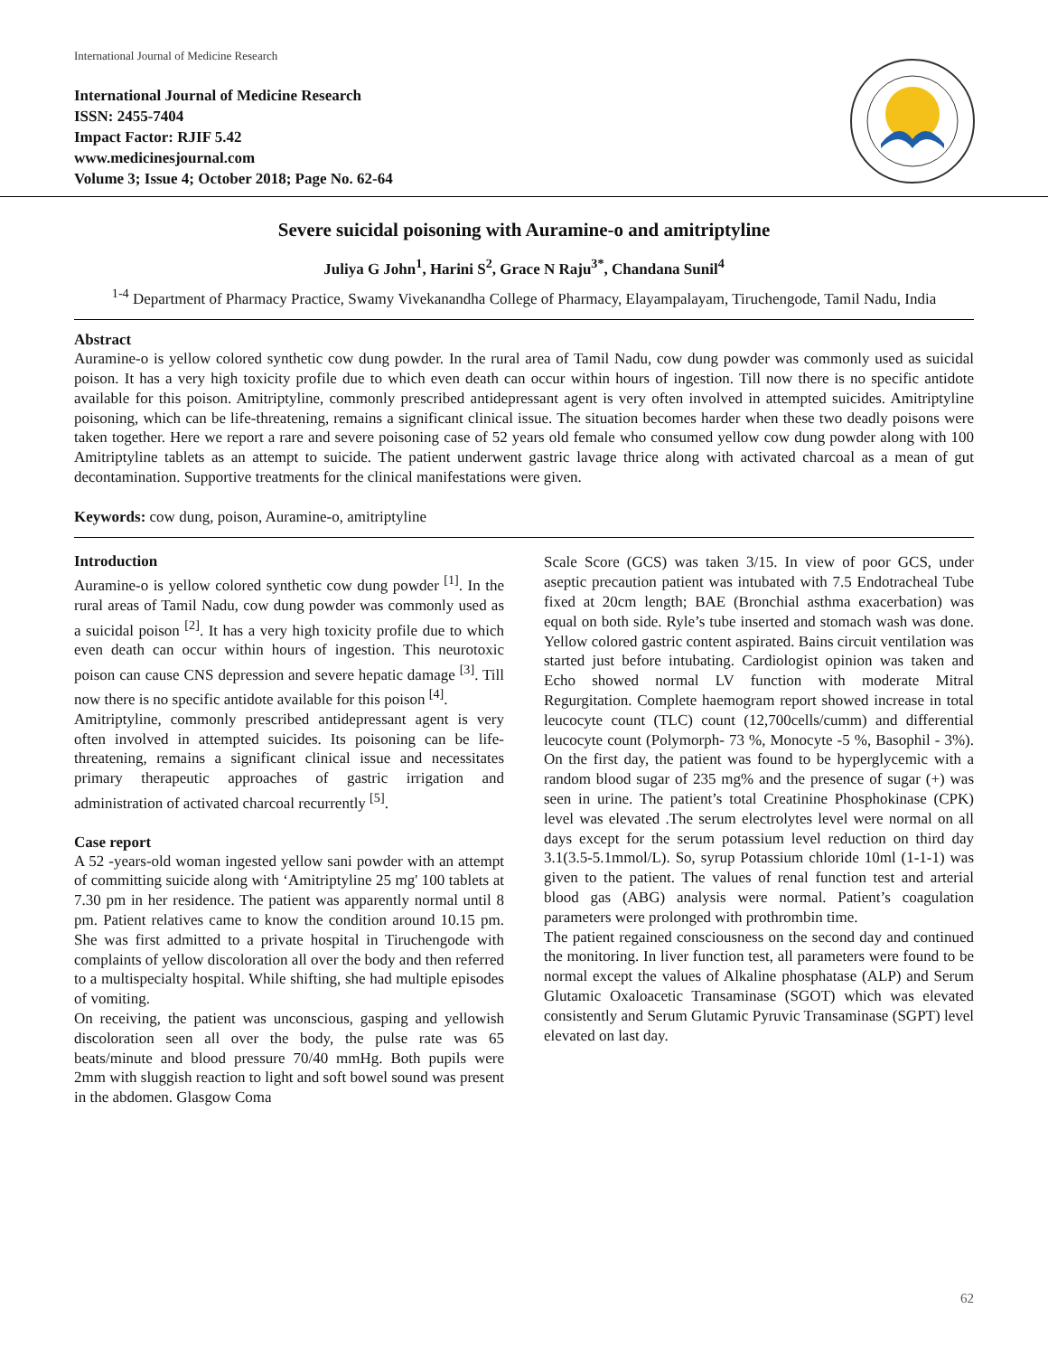International Journal of Medicine Research
International Journal of Medicine Research
ISSN: 2455-7404
Impact Factor: RJIF 5.42
www.medicinesjournal.com
Volume 3; Issue 4; October 2018; Page No. 62-64
Severe suicidal poisoning with Auramine-o and amitriptyline
Juliya G John<sup>1</sup>, Harini S<sup>2</sup>, Grace N Raju<sup>3*</sup>, Chandana Sunil<sup>4</sup>
<sup>1-4</sup> Department of Pharmacy Practice, Swamy Vivekanandha College of Pharmacy, Elayampalayam, Tiruchengode, Tamil Nadu, India
Abstract
Auramine-o is yellow colored synthetic cow dung powder. In the rural area of Tamil Nadu, cow dung powder was commonly used as suicidal poison. It has a very high toxicity profile due to which even death can occur within hours of ingestion. Till now there is no specific antidote available for this poison. Amitriptyline, commonly prescribed antidepressant agent is very often involved in attempted suicides. Amitriptyline poisoning, which can be life-threatening, remains a significant clinical issue. The situation becomes harder when these two deadly poisons were taken together. Here we report a rare and severe poisoning case of 52 years old female who consumed yellow cow dung powder along with 100 Amitriptyline tablets as an attempt to suicide. The patient underwent gastric lavage thrice along with activated charcoal as a mean of gut decontamination. Supportive treatments for the clinical manifestations were given.
Keywords: cow dung, poison, Auramine-o, amitriptyline
Introduction
Auramine-o is yellow colored synthetic cow dung powder <sup>[1]</sup>. In the rural areas of Tamil Nadu, cow dung powder was commonly used as a suicidal poison <sup>[2]</sup>. It has a very high toxicity profile due to which even death can occur within hours of ingestion. This neurotoxic poison can cause CNS depression and severe hepatic damage <sup>[3]</sup>. Till now there is no specific antidote available for this poison <sup>[4]</sup>.
Amitriptyline, commonly prescribed antidepressant agent is very often involved in attempted suicides. Its poisoning can be life-threatening, remains a significant clinical issue and necessitates primary therapeutic approaches of gastric irrigation and administration of activated charcoal recurrently <sup>[5]</sup>.
Case report
A 52 -years-old woman ingested yellow sani powder with an attempt of committing suicide along with ‘Amitriptyline 25 mg' 100 tablets at 7.30 pm in her residence. The patient was apparently normal until 8 pm. Patient relatives came to know the condition around 10.15 pm. She was first admitted to a private hospital in Tiruchengode with complaints of yellow discoloration all over the body and then referred to a multispecialty hospital. While shifting, she had multiple episodes of vomiting.
On receiving, the patient was unconscious, gasping and yellowish discoloration seen all over the body, the pulse rate was 65 beats/minute and blood pressure 70/40 mmHg. Both pupils were 2mm with sluggish reaction to light and soft bowel sound was present in the abdomen. Glasgow Coma
Scale Score (GCS) was taken 3/15. In view of poor GCS, under aseptic precaution patient was intubated with 7.5 Endotracheal Tube fixed at 20cm length; BAE (Bronchial asthma exacerbation) was equal on both side. Ryle’s tube inserted and stomach wash was done. Yellow colored gastric content aspirated. Bains circuit ventilation was started just before intubating. Cardiologist opinion was taken and Echo showed normal LV function with moderate Mitral Regurgitation. Complete haemogram report showed increase in total leucocyte count (TLC) count (12,700cells/cumm) and differential leucocyte count (Polymorph- 73 %, Monocyte -5 %, Basophil - 3%). On the first day, the patient was found to be hyperglycemic with a random blood sugar of 235 mg% and the presence of sugar (+) was seen in urine. The patient’s total Creatinine Phosphokinase (CPK) level was elevated .The serum electrolytes level were normal on all days except for the serum potassium level reduction on third day 3.1(3.5-5.1mmol/L). So, syrup Potassium chloride 10ml (1-1-1) was given to the patient. The values of renal function test and arterial blood gas (ABG) analysis were normal. Patient’s coagulation parameters were prolonged with prothrombin time.
The patient regained consciousness on the second day and continued the monitoring. In liver function test, all parameters were found to be normal except the values of Alkaline phosphatase (ALP) and Serum Glutamic Oxaloacetic Transaminase (SGOT) which was elevated consistently and Serum Glutamic Pyruvic Transaminase (SGPT) level elevated on last day.
62